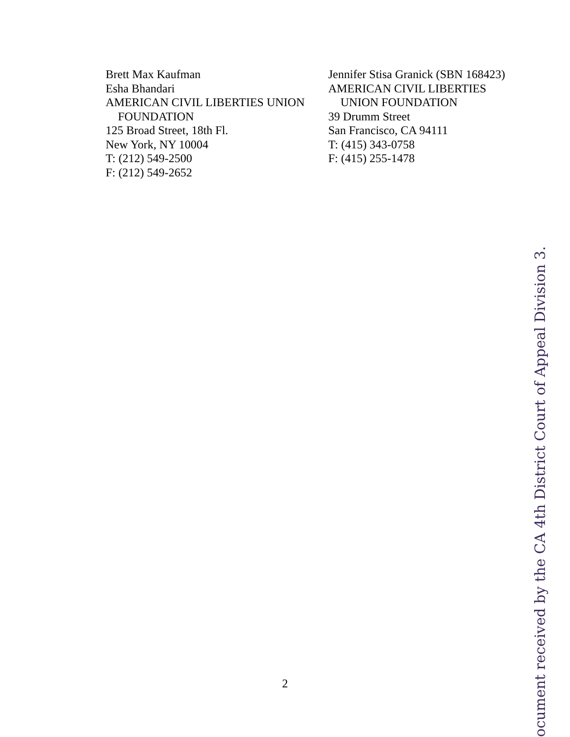Brett Max Kaufman
Esha Bhandari
AMERICAN CIVIL LIBERTIES UNION
FOUNDATION
125 Broad Street, 18th Fl.
New York, NY 10004
T: (212) 549-2500
F: (212) 549-2652
Jennifer Stisa Granick (SBN 168423)
AMERICAN CIVIL LIBERTIES
UNION FOUNDATION
39 Drumm Street
San Francisco, CA 94111
T: (415) 343-0758
F: (415) 255-1478
2
ocument received by the CA 4th District Court of Appeal Division 3.